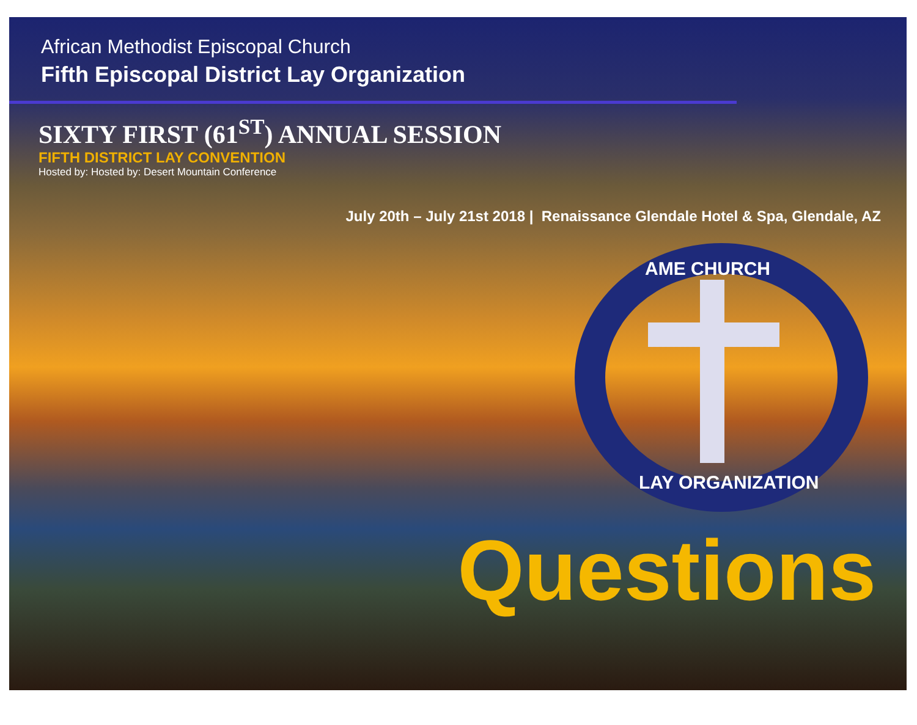African Methodist Episcopal Church
Fifth Episcopal District Lay Organization
SIXTY FIRST (61<sup>ST</sup>) ANNUAL SESSION
FIFTH DISTRICT LAY CONVENTION
Hosted by: Hosted by: Desert Mountain Conference
July 20th – July 21st 2018 | Renaissance Glendale Hotel & Spa, Glendale, AZ
AME CHURCH
LAY ORGANIZATION
Questions